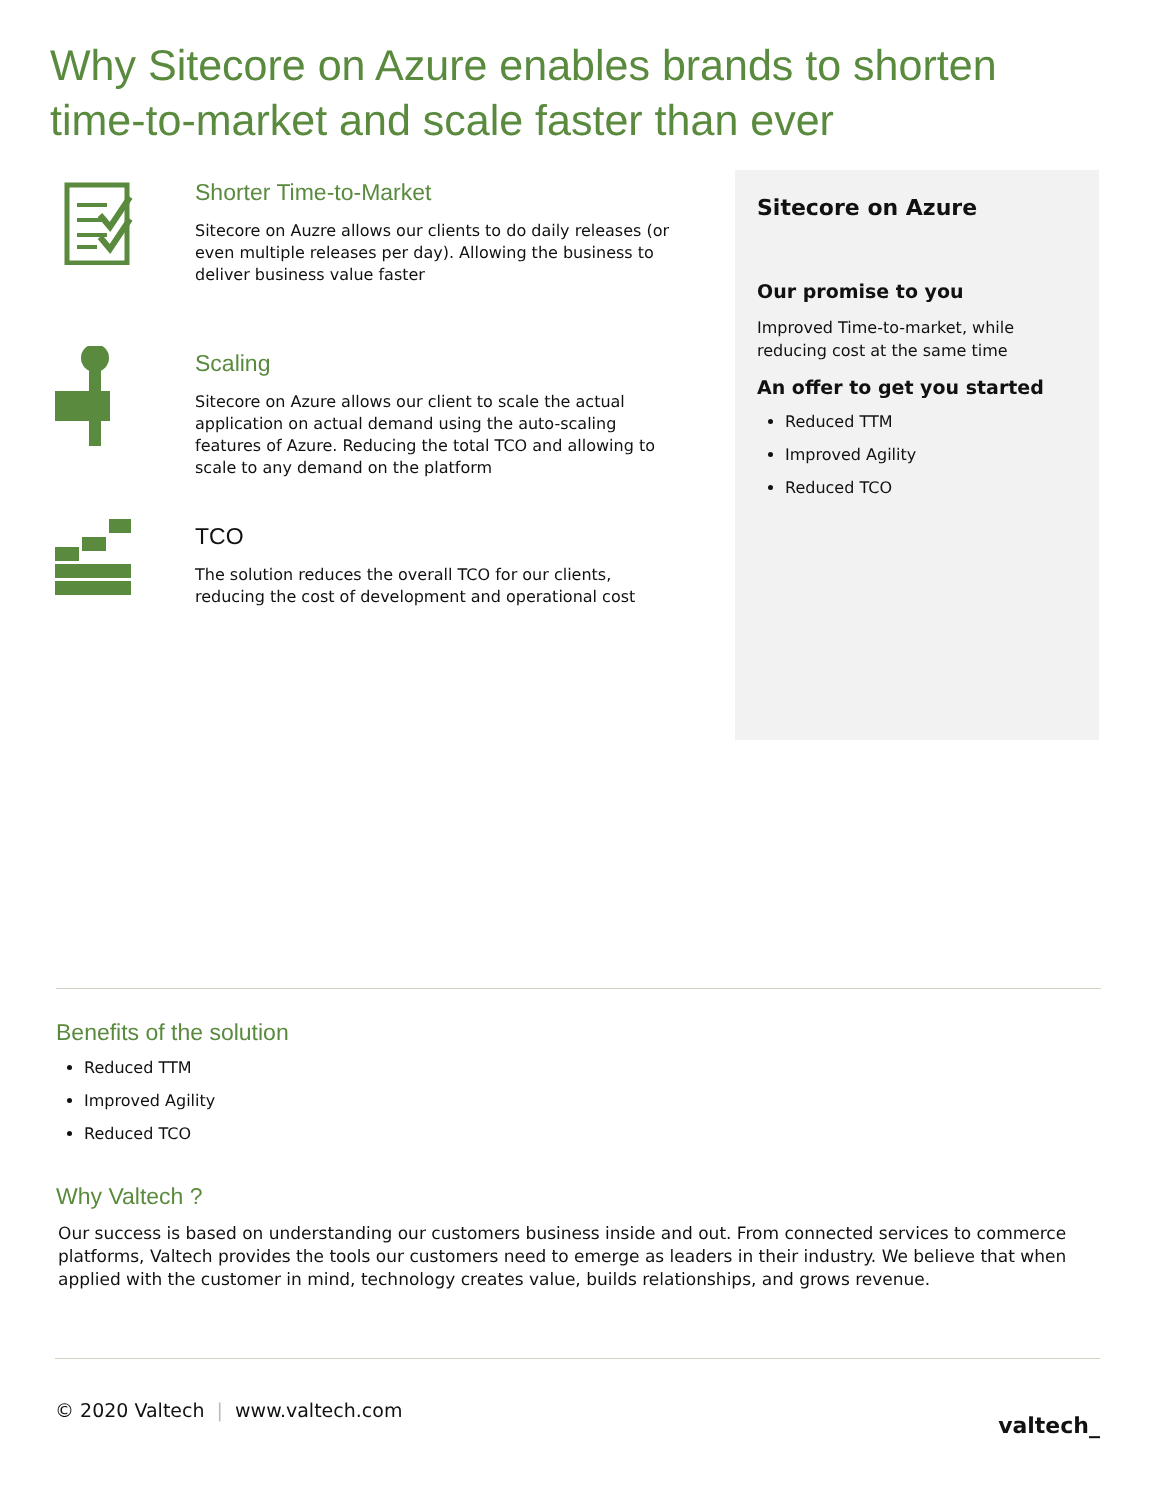Why Sitecore on Azure enables brands to shorten time-to-market and scale faster than ever
Shorter Time-to-Market
Sitecore on Auzre allows our clients to do daily releases (or even multiple releases per day). Allowing the business to deliver business value faster
Scaling
Sitecore on Azure allows our client to scale the actual application on actual demand using the auto-scaling features of Azure. Reducing the total TCO and allowing to scale to any demand on the platform
TCO
The solution reduces the overall TCO for our clients, reducing the cost of development and operational cost
Sitecore on Azure
Our promise to you
Improved Time-to-market, while reducing cost at the same time
An offer to get you started
Reduced TTM
Improved Agility
Reduced TCO
Benefits of the solution
Reduced TTM
Improved Agility
Reduced TCO
Why Valtech ?
Our success is based on understanding our customers business inside and out. From connected services to commerce platforms, Valtech provides the tools our customers need to emerge as leaders in their industry. We believe that when applied with the customer in mind, technology creates value, builds relationships, and grows revenue.
© 2020 Valtech | www.valtech.com valtech_